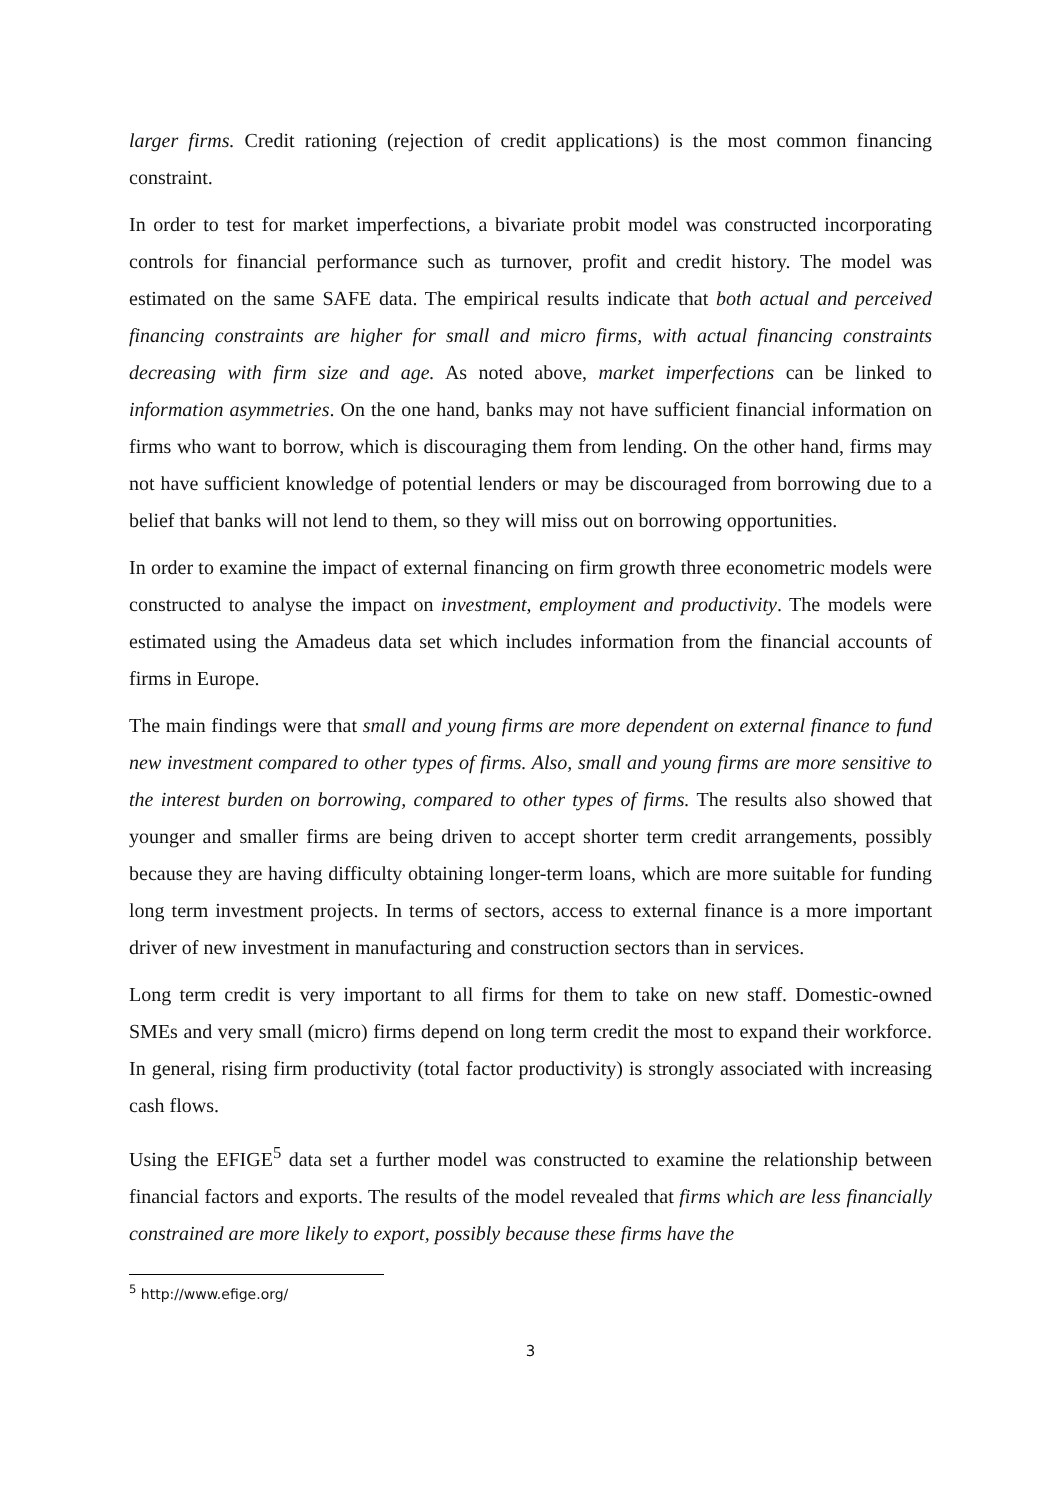larger firms. Credit rationing (rejection of credit applications) is the most common financing constraint.
In order to test for market imperfections, a bivariate probit model was constructed incorporating controls for financial performance such as turnover, profit and credit history. The model was estimated on the same SAFE data. The empirical results indicate that both actual and perceived financing constraints are higher for small and micro firms, with actual financing constraints decreasing with firm size and age. As noted above, market imperfections can be linked to information asymmetries. On the one hand, banks may not have sufficient financial information on firms who want to borrow, which is discouraging them from lending. On the other hand, firms may not have sufficient knowledge of potential lenders or may be discouraged from borrowing due to a belief that banks will not lend to them, so they will miss out on borrowing opportunities.
In order to examine the impact of external financing on firm growth three econometric models were constructed to analyse the impact on investment, employment and productivity. The models were estimated using the Amadeus data set which includes information from the financial accounts of firms in Europe.
The main findings were that small and young firms are more dependent on external finance to fund new investment compared to other types of firms. Also, small and young firms are more sensitive to the interest burden on borrowing, compared to other types of firms. The results also showed that younger and smaller firms are being driven to accept shorter term credit arrangements, possibly because they are having difficulty obtaining longer-term loans, which are more suitable for funding long term investment projects. In terms of sectors, access to external finance is a more important driver of new investment in manufacturing and construction sectors than in services.
Long term credit is very important to all firms for them to take on new staff. Domestic-owned SMEs and very small (micro) firms depend on long term credit the most to expand their workforce. In general, rising firm productivity (total factor productivity) is strongly associated with increasing cash flows.
Using the EFIGE<sup>5</sup> data set a further model was constructed to examine the relationship between financial factors and exports. The results of the model revealed that firms which are less financially constrained are more likely to export, possibly because these firms have the
<sup>5</sup> http://www.efige.org/
3